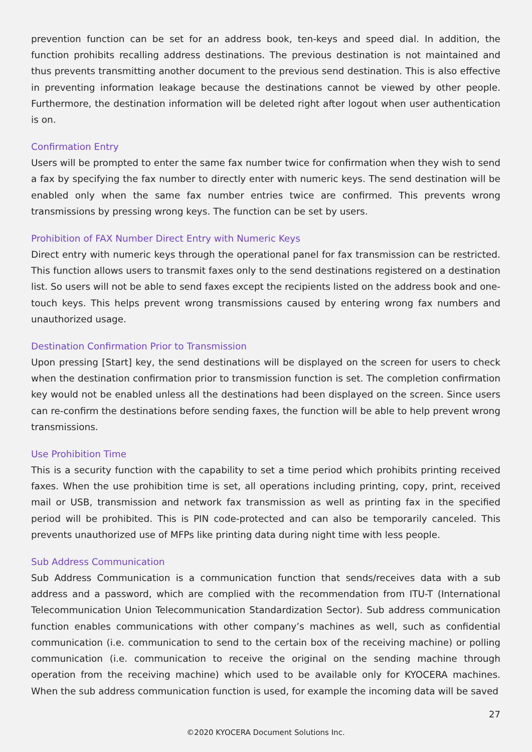prevention function can be set for an address book, ten-keys and speed dial. In addition, the function prohibits recalling address destinations. The previous destination is not maintained and thus prevents transmitting another document to the previous send destination. This is also effective in preventing information leakage because the destinations cannot be viewed by other people. Furthermore, the destination information will be deleted right after logout when user authentication is on.
Confirmation Entry
Users will be prompted to enter the same fax number twice for confirmation when they wish to send a fax by specifying the fax number to directly enter with numeric keys. The send destination will be enabled only when the same fax number entries twice are confirmed. This prevents wrong transmissions by pressing wrong keys. The function can be set by users.
Prohibition of FAX Number Direct Entry with Numeric Keys
Direct entry with numeric keys through the operational panel for fax transmission can be restricted. This function allows users to transmit faxes only to the send destinations registered on a destination list. So users will not be able to send faxes except the recipients listed on the address book and one-touch keys. This helps prevent wrong transmissions caused by entering wrong fax numbers and unauthorized usage.
Destination Confirmation Prior to Transmission
Upon pressing [Start] key, the send destinations will be displayed on the screen for users to check when the destination confirmation prior to transmission function is set. The completion confirmation key would not be enabled unless all the destinations had been displayed on the screen. Since users can re-confirm the destinations before sending faxes, the function will be able to help prevent wrong transmissions.
Use Prohibition Time
This is a security function with the capability to set a time period which prohibits printing received faxes. When the use prohibition time is set, all operations including printing, copy, print, received mail or USB, transmission and network fax transmission as well as printing fax in the specified period will be prohibited. This is PIN code-protected and can also be temporarily canceled. This prevents unauthorized use of MFPs like printing data during night time with less people.
Sub Address Communication
Sub Address Communication is a communication function that sends/receives data with a sub address and a password, which are complied with the recommendation from ITU-T (International Telecommunication Union Telecommunication Standardization Sector). Sub address communication function enables communications with other company’s machines as well, such as confidential communication (i.e. communication to send to the certain box of the receiving machine) or polling communication (i.e. communication to receive the original on the sending machine through operation from the receiving machine) which used to be available only for KYOCERA machines. When the sub address communication function is used, for example the incoming data will be saved
27
©2020 KYOCERA Document Solutions Inc.